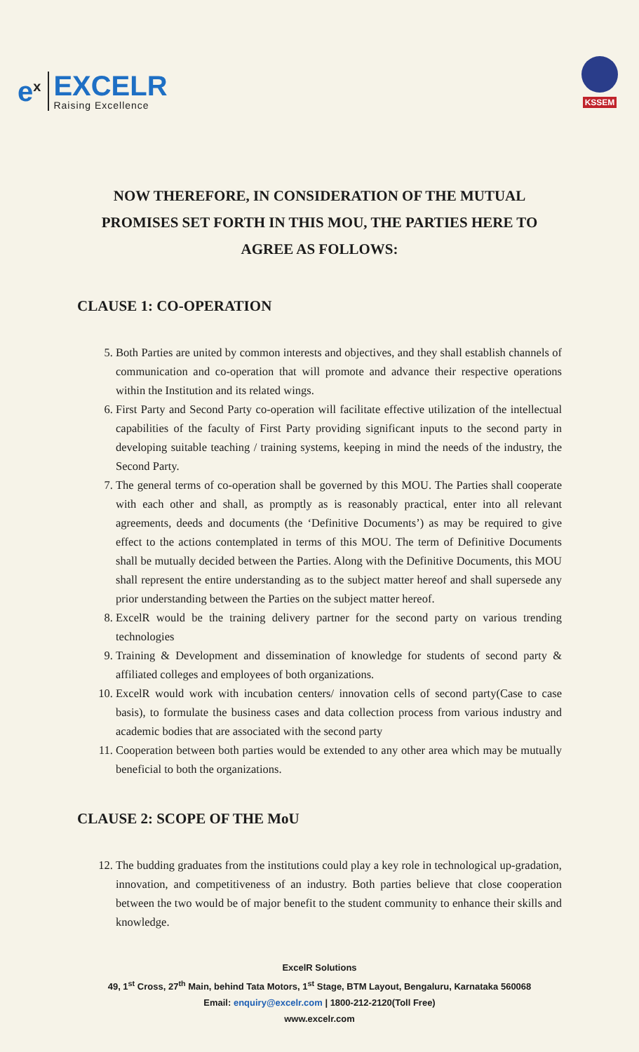e<sup>x</sup>
EXCELR
Raising Excellence
KSSEM
NOW THEREFORE, IN CONSIDERATION OF THE MUTUAL PROMISES SET FORTH IN THIS MOU, THE PARTIES HERE TO AGREE AS FOLLOWS:
CLAUSE 1: CO-OPERATION
5. Both Parties are united by common interests and objectives, and they shall establish channels of communication and co-operation that will promote and advance their respective operations within the Institution and its related wings.
6. First Party and Second Party co-operation will facilitate effective utilization of the intellectual capabilities of the faculty of First Party providing significant inputs to the second party in developing suitable teaching / training systems, keeping in mind the needs of the industry, the Second Party.
7. The general terms of co-operation shall be governed by this MOU. The Parties shall cooperate with each other and shall, as promptly as is reasonably practical, enter into all relevant agreements, deeds and documents (the ‘Definitive Documents’) as may be required to give effect to the actions contemplated in terms of this MOU. The term of Definitive Documents shall be mutually decided between the Parties. Along with the Definitive Documents, this MOU shall represent the entire understanding as to the subject matter hereof and shall supersede any prior understanding between the Parties on the subject matter hereof.
8. ExcelR would be the training delivery partner for the second party on various trending technologies
9. Training & Development and dissemination of knowledge for students of second party & affiliated colleges and employees of both organizations.
10. ExcelR would work with incubation centers/ innovation cells of second party(Case to case basis), to formulate the business cases and data collection process from various industry and academic bodies that are associated with the second party
11. Cooperation between both parties would be extended to any other area which may be mutually beneficial to both the organizations.
CLAUSE 2: SCOPE OF THE MoU
12. The budding graduates from the institutions could play a key role in technological up-gradation, innovation, and competitiveness of an industry. Both parties believe that close cooperation between the two would be of major benefit to the student community to enhance their skills and knowledge.
ExcelR Solutions
49, 1<sup>st</sup> Cross, 27<sup>th</sup> Main, behind Tata Motors, 1<sup>st</sup> Stage, BTM Layout, Bengaluru, Karnataka 560068
Email: enquiry@excelr.com | 1800-212-2120(Toll Free)
www.excelr.com